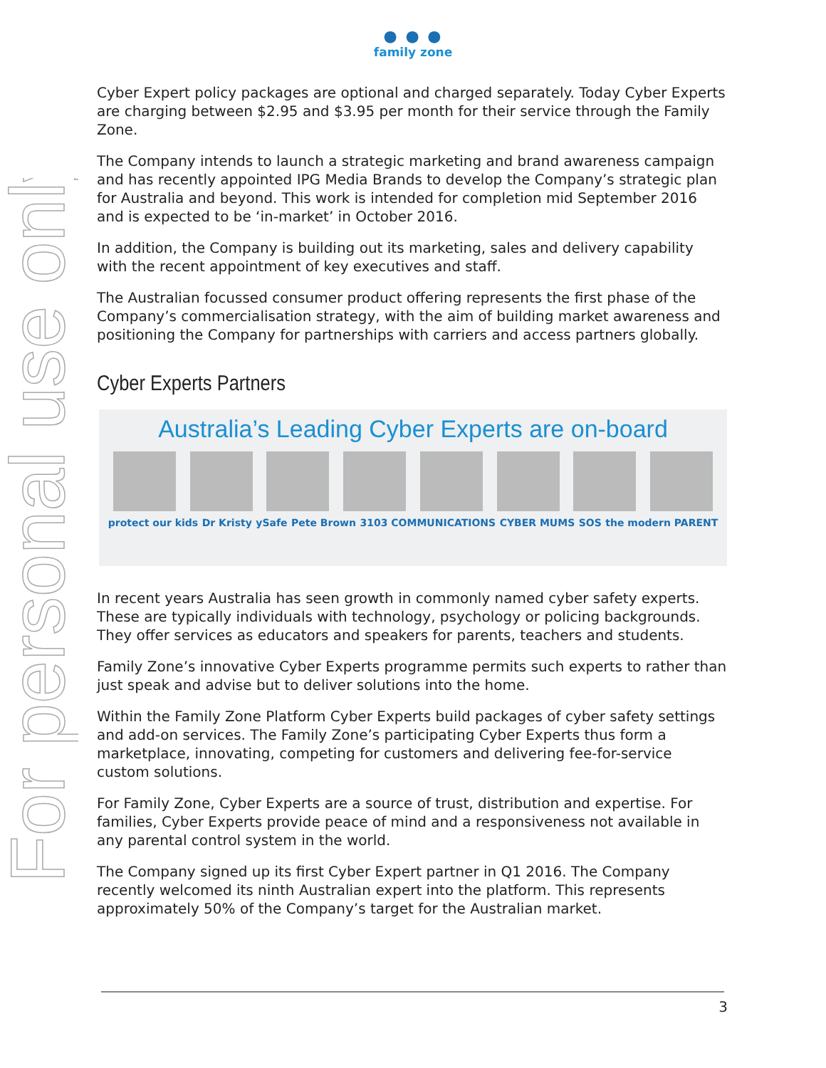For personal use only
● ● ●
family zone
Cyber Expert policy packages are optional and charged separately. Today Cyber Experts are charging between $2.95 and $3.95 per month for their service through the Family Zone.
The Company intends to launch a strategic marketing and brand awareness campaign and has recently appointed IPG Media Brands to develop the Company’s strategic plan for Australia and beyond. This work is intended for completion mid September 2016 and is expected to be ‘in-market’ in October 2016.
In addition, the Company is building out its marketing, sales and delivery capability with the recent appointment of key executives and staff.
The Australian focussed consumer product offering represents the first phase of the Company’s commercialisation strategy, with the aim of building market awareness and positioning the Company for partnerships with carriers and access partners globally.
Cyber Experts Partners
Australia’s Leading Cyber Experts are on-board
protect our kids Dr Kristy ySafe Pete Brown 3103 COMMUNICATIONS CYBER MUMS SOS the modern PARENT
In recent years Australia has seen growth in commonly named cyber safety experts. These are typically individuals with technology, psychology or policing backgrounds. They offer services as educators and speakers for parents, teachers and students.
Family Zone’s innovative Cyber Experts programme permits such experts to rather than just speak and advise but to deliver solutions into the home.
Within the Family Zone Platform Cyber Experts build packages of cyber safety settings and add-on services. The Family Zone’s participating Cyber Experts thus form a marketplace, innovating, competing for customers and delivering fee-for-service custom solutions.
For Family Zone, Cyber Experts are a source of trust, distribution and expertise. For families, Cyber Experts provide peace of mind and a responsiveness not available in any parental control system in the world.
The Company signed up its first Cyber Expert partner in Q1 2016. The Company recently welcomed its ninth Australian expert into the platform. This represents approximately 50% of the Company’s target for the Australian market.
3